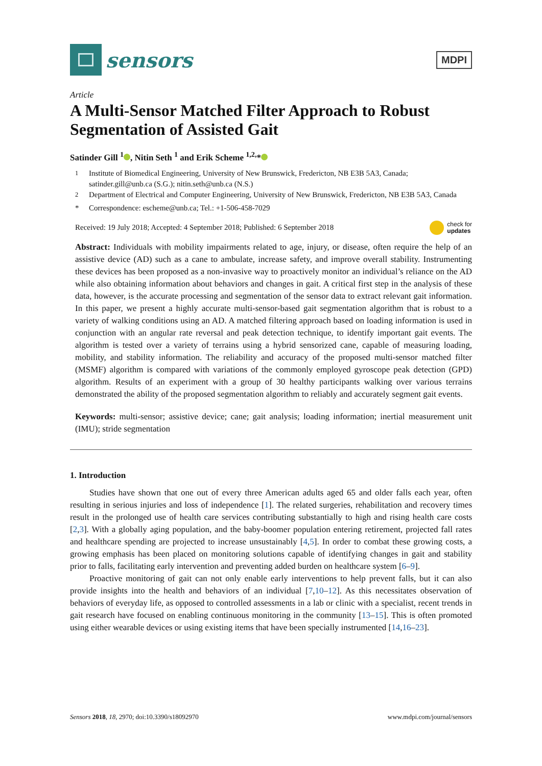sensors
MDPI
Article
A Multi-Sensor Matched Filter Approach to Robust Segmentation of Assisted Gait
Satinder Gill <sup>1</sup> , Nitin Seth <sup>1</sup> and Erik Scheme <sup>1,2,</sup>*
<sup>1</sup>
Institute of Biomedical Engineering, University of New Brunswick, Fredericton, NB E3B 5A3, Canada; satinder.gill@unb.ca (S.G.); nitin.seth@unb.ca (N.S.)
<sup>2</sup>
Department of Electrical and Computer Engineering, University of New Brunswick, Fredericton, NB E3B 5A3, Canada
*
Correspondence: escheme@unb.ca; Tel.: +1-506-458-7029
Received: 19 July 2018; Accepted: 4 September 2018; Published: 6 September 2018
check for
updates
Abstract: Individuals with mobility impairments related to age, injury, or disease, often require the help of an assistive device (AD) such as a cane to ambulate, increase safety, and improve overall stability. Instrumenting these devices has been proposed as a non-invasive way to proactively monitor an individual’s reliance on the AD while also obtaining information about behaviors and changes in gait. A critical first step in the analysis of these data, however, is the accurate processing and segmentation of the sensor data to extract relevant gait information. In this paper, we present a highly accurate multi-sensor-based gait segmentation algorithm that is robust to a variety of walking conditions using an AD. A matched filtering approach based on loading information is used in conjunction with an angular rate reversal and peak detection technique, to identify important gait events. The algorithm is tested over a variety of terrains using a hybrid sensorized cane, capable of measuring loading, mobility, and stability information. The reliability and accuracy of the proposed multi-sensor matched filter (MSMF) algorithm is compared with variations of the commonly employed gyroscope peak detection (GPD) algorithm. Results of an experiment with a group of 30 healthy participants walking over various terrains demonstrated the ability of the proposed segmentation algorithm to reliably and accurately segment gait events.
Keywords: multi-sensor; assistive device; cane; gait analysis; loading information; inertial measurement unit (IMU); stride segmentation
1. Introduction
Studies have shown that one out of every three American adults aged 65 and older falls each year, often resulting in serious injuries and loss of independence [1]. The related surgeries, rehabilitation and recovery times result in the prolonged use of health care services contributing substantially to high and rising health care costs [2,3]. With a globally aging population, and the baby-boomer population entering retirement, projected fall rates and healthcare spending are projected to increase unsustainably [4,5]. In order to combat these growing costs, a growing emphasis has been placed on monitoring solutions capable of identifying changes in gait and stability prior to falls, facilitating early intervention and preventing added burden on healthcare system [6–9].
Proactive monitoring of gait can not only enable early interventions to help prevent falls, but it can also provide insights into the health and behaviors of an individual [7,10–12]. As this necessitates observation of behaviors of everyday life, as opposed to controlled assessments in a lab or clinic with a specialist, recent trends in gait research have focused on enabling continuous monitoring in the community [13–15]. This is often promoted using either wearable devices or using existing items that have been specially instrumented [14,16–23].
Sensors 2018, 18, 2970; doi:10.3390/s18092970
www.mdpi.com/journal/sensors